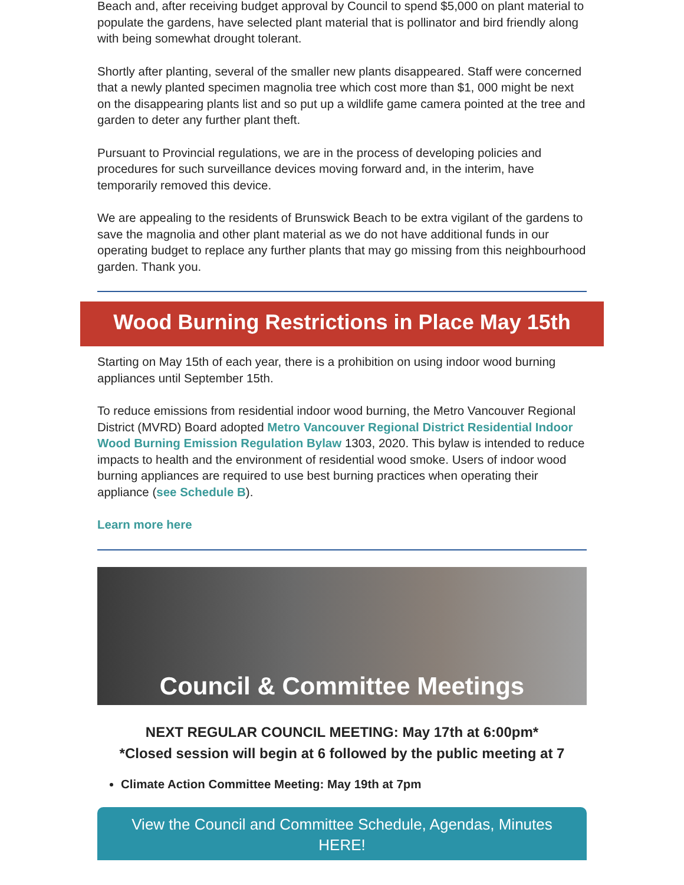Beach and, after receiving budget approval by Council to spend $5,000 on plant material to populate the gardens, have selected plant material that is pollinator and bird friendly along with being somewhat drought tolerant.
Shortly after planting, several of the smaller new plants disappeared. Staff were concerned that a newly planted specimen magnolia tree which cost more than $1, 000 might be next on the disappearing plants list and so put up a wildlife game camera pointed at the tree and garden to deter any further plant theft.
Pursuant to Provincial regulations, we are in the process of developing policies and procedures for such surveillance devices moving forward and, in the interim, have temporarily removed this device.
We are appealing to the residents of Brunswick Beach to be extra vigilant of the gardens to save the magnolia and other plant material as we do not have additional funds in our operating budget to replace any further plants that may go missing from this neighbourhood garden. Thank you.
Wood Burning Restrictions in Place May 15th
Starting on May 15th of each year, there is a prohibition on using indoor wood burning appliances until September 15th.
To reduce emissions from residential indoor wood burning, the Metro Vancouver Regional District (MVRD) Board adopted Metro Vancouver Regional District Residential Indoor Wood Burning Emission Regulation Bylaw 1303, 2020. This bylaw is intended to reduce impacts to health and the environment of residential wood smoke. Users of indoor wood burning appliances are required to use best burning practices when operating their appliance (see Schedule B).
Learn more here
Council & Committee Meetings
NEXT REGULAR COUNCIL MEETING: May 17th at 6:00pm*
*Closed session will begin at 6 followed by the public meeting at 7
Climate Action Committee Meeting: May 19th at 7pm
View the Council and Committee Schedule, Agendas, Minutes HERE!